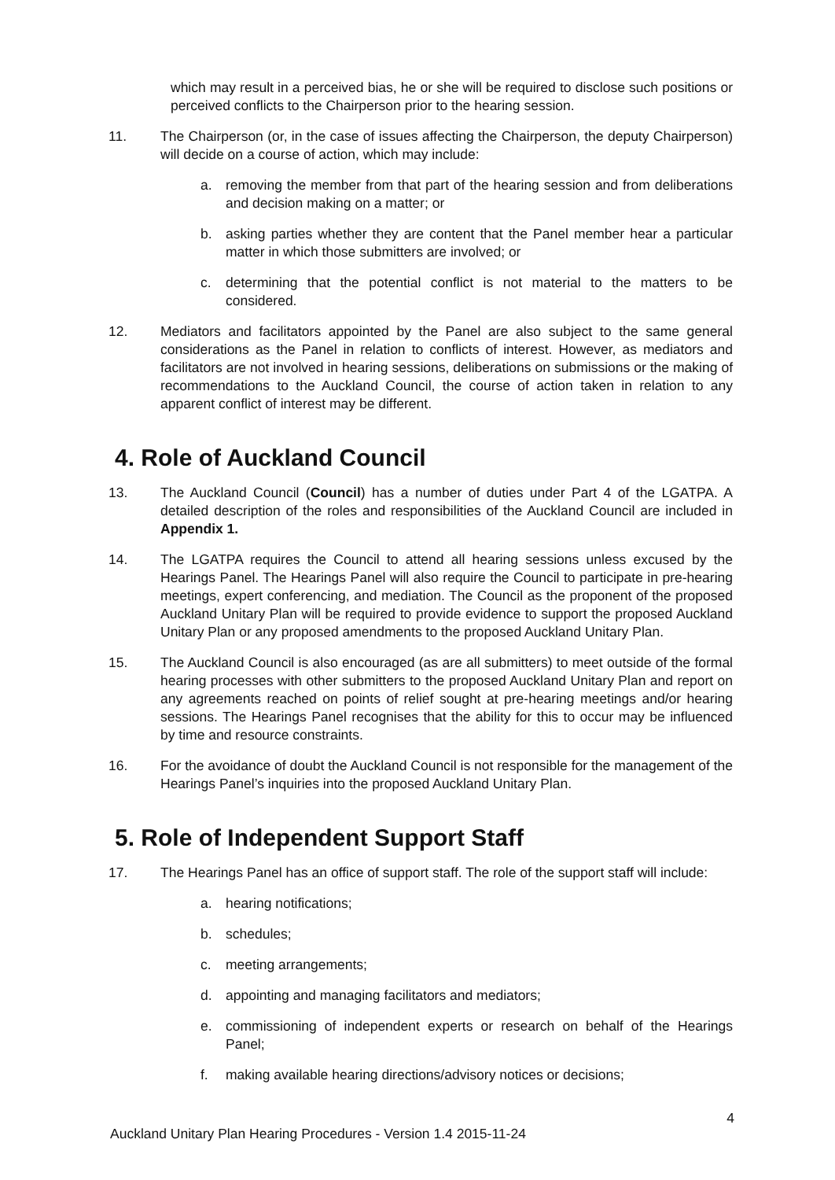which may result in a perceived bias, he or she will be required to disclose such positions or perceived conflicts to the Chairperson prior to the hearing session.
11. The Chairperson (or, in the case of issues affecting the Chairperson, the deputy Chairperson) will decide on a course of action, which may include:
a. removing the member from that part of the hearing session and from deliberations and decision making on a matter; or
b. asking parties whether they are content that the Panel member hear a particular matter in which those submitters are involved; or
c. determining that the potential conflict is not material to the matters to be considered.
12. Mediators and facilitators appointed by the Panel are also subject to the same general considerations as the Panel in relation to conflicts of interest. However, as mediators and facilitators are not involved in hearing sessions, deliberations on submissions or the making of recommendations to the Auckland Council, the course of action taken in relation to any apparent conflict of interest may be different.
4. Role of Auckland Council
13. The Auckland Council (Council) has a number of duties under Part 4 of the LGATPA. A detailed description of the roles and responsibilities of the Auckland Council are included in Appendix 1.
14. The LGATPA requires the Council to attend all hearing sessions unless excused by the Hearings Panel. The Hearings Panel will also require the Council to participate in pre-hearing meetings, expert conferencing, and mediation. The Council as the proponent of the proposed Auckland Unitary Plan will be required to provide evidence to support the proposed Auckland Unitary Plan or any proposed amendments to the proposed Auckland Unitary Plan.
15. The Auckland Council is also encouraged (as are all submitters) to meet outside of the formal hearing processes with other submitters to the proposed Auckland Unitary Plan and report on any agreements reached on points of relief sought at pre-hearing meetings and/or hearing sessions. The Hearings Panel recognises that the ability for this to occur may be influenced by time and resource constraints.
16. For the avoidance of doubt the Auckland Council is not responsible for the management of the Hearings Panel’s inquiries into the proposed Auckland Unitary Plan.
5. Role of Independent Support Staff
17. The Hearings Panel has an office of support staff. The role of the support staff will include:
a. hearing notifications;
b. schedules;
c. meeting arrangements;
d. appointing and managing facilitators and mediators;
e. commissioning of independent experts or research on behalf of the Hearings Panel;
f. making available hearing directions/advisory notices or decisions;
4
Auckland Unitary Plan Hearing Procedures - Version 1.4 2015-11-24